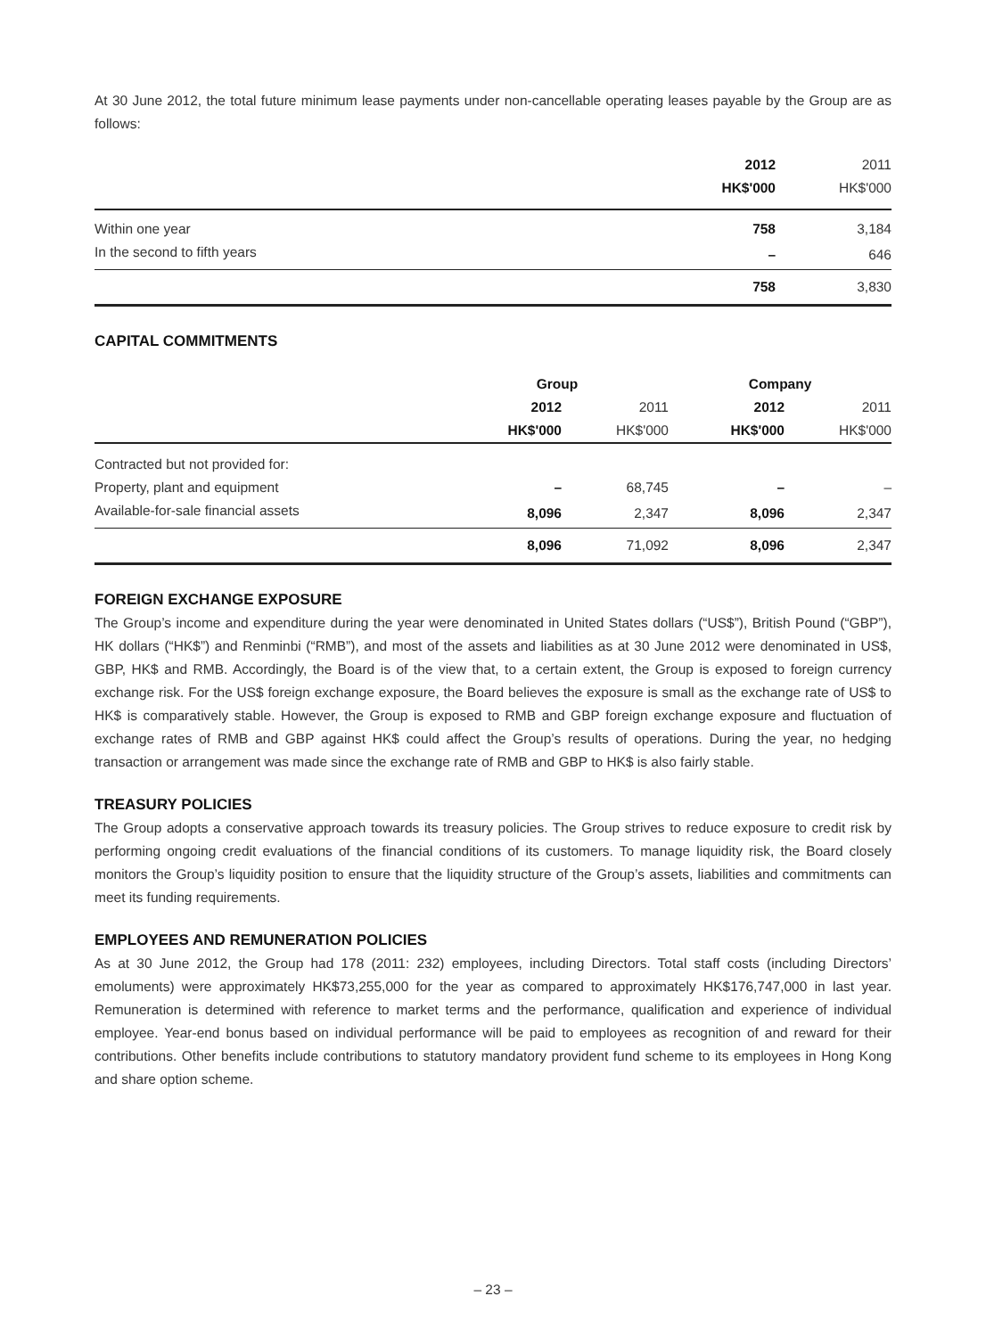At 30 June 2012, the total future minimum lease payments under non-cancellable operating leases payable by the Group are as follows:
| | 2012 | 2011 |
| --- | --- | --- |
| | HK$'000 | HK$'000 |
| Within one year | 758 | 3,184 |
| In the second to fifth years | – | 646 |
| | 758 | 3,830 |
CAPITAL COMMITMENTS
| | Group | | Company | |
| --- | --- | --- | --- | --- |
| | 2012 | 2011 | 2012 | 2011 |
| | HK$'000 | HK$'000 | HK$'000 | HK$'000 |
| Contracted but not provided for: | | | | |
| Property, plant and equipment | – | 68,745 | – | – |
| Available-for-sale financial assets | 8,096 | 2,347 | 8,096 | 2,347 |
| | 8,096 | 71,092 | 8,096 | 2,347 |
FOREIGN EXCHANGE EXPOSURE
The Group’s income and expenditure during the year were denominated in United States dollars (“US$”), British Pound (“GBP”), HK dollars (“HK$”) and Renminbi (“RMB”), and most of the assets and liabilities as at 30 June 2012 were denominated in US$, GBP, HK$ and RMB. Accordingly, the Board is of the view that, to a certain extent, the Group is exposed to foreign currency exchange risk. For the US$ foreign exchange exposure, the Board believes the exposure is small as the exchange rate of US$ to HK$ is comparatively stable. However, the Group is exposed to RMB and GBP foreign exchange exposure and fluctuation of exchange rates of RMB and GBP against HK$ could affect the Group’s results of operations. During the year, no hedging transaction or arrangement was made since the exchange rate of RMB and GBP to HK$ is also fairly stable.
TREASURY POLICIES
The Group adopts a conservative approach towards its treasury policies. The Group strives to reduce exposure to credit risk by performing ongoing credit evaluations of the financial conditions of its customers. To manage liquidity risk, the Board closely monitors the Group’s liquidity position to ensure that the liquidity structure of the Group’s assets, liabilities and commitments can meet its funding requirements.
EMPLOYEES AND REMUNERATION POLICIES
As at 30 June 2012, the Group had 178 (2011: 232) employees, including Directors. Total staff costs (including Directors’ emoluments) were approximately HK$73,255,000 for the year as compared to approximately HK$176,747,000 in last year. Remuneration is determined with reference to market terms and the performance, qualification and experience of individual employee. Year-end bonus based on individual performance will be paid to employees as recognition of and reward for their contributions. Other benefits include contributions to statutory mandatory provident fund scheme to its employees in Hong Kong and share option scheme.
– 23 –